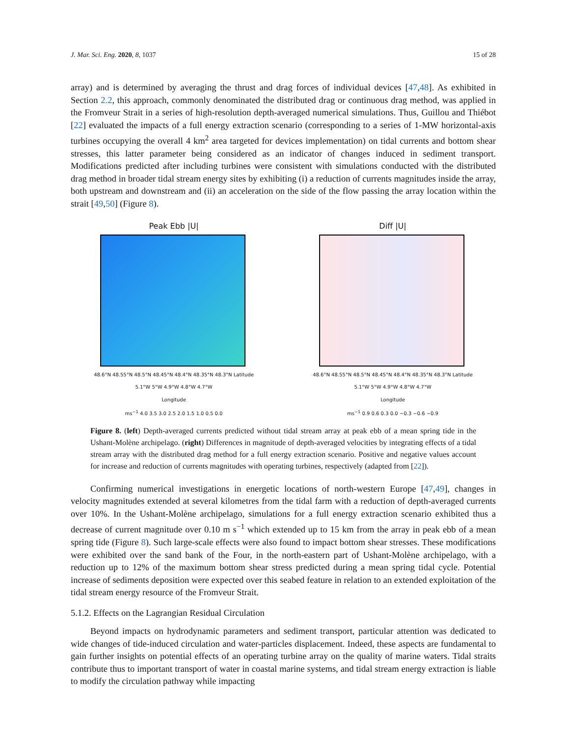J. Mar. Sci. Eng. 2020, 8, 1037 15 of 28
array) and is determined by averaging the thrust and drag forces of individual devices [47,48]. As exhibited in Section 2.2, this approach, commonly denominated the distributed drag or continuous drag method, was applied in the Fromveur Strait in a series of high-resolution depth-averaged numerical simulations. Thus, Guillou and Thiébot [22] evaluated the impacts of a full energy extraction scenario (corresponding to a series of 1-MW horizontal-axis turbines occupying the overall 4 km<sup>2</sup> area targeted for devices implementation) on tidal currents and bottom shear stresses, this latter parameter being considered as an indicator of changes induced in sediment transport. Modifications predicted after including turbines were consistent with simulations conducted with the distributed drag method in broader tidal stream energy sites by exhibiting (i) a reduction of currents magnitudes inside the array, both upstream and downstream and (ii) an acceleration on the side of the flow passing the array location within the strait [49,50] (Figure 8).
Peak Ebb |U|
48.6°N 48.55°N 48.5°N 48.45°N 48.4°N 48.35°N 48.3°N Latitude
5.1°W 5°W 4.9°W 4.8°W 4.7°W
Longitude
ms<sup>−1</sup> 4.0 3.5 3.0 2.5 2.0 1.5 1.0 0.5 0.0
Diff |U|
48.6°N 48.55°N 48.5°N 48.45°N 48.4°N 48.35°N 48.3°N Latitude
5.1°W 5°W 4.9°W 4.8°W 4.7°W
Longitude
ms<sup>−1</sup> 0.9 0.6 0.3 0.0 −0.3 −0.6 −0.9
Figure 8. (left) Depth-averaged currents predicted without tidal stream array at peak ebb of a mean spring tide in the Ushant-Molène archipelago. (right) Differences in magnitude of depth-averaged velocities by integrating effects of a tidal stream array with the distributed drag method for a full energy extraction scenario. Positive and negative values account for increase and reduction of currents magnitudes with operating turbines, respectively (adapted from [22]).
Confirming numerical investigations in energetic locations of north-western Europe [47,49], changes in velocity magnitudes extended at several kilometres from the tidal farm with a reduction of depth-averaged currents over 10%. In the Ushant-Molène archipelago, simulations for a full energy extraction scenario exhibited thus a decrease of current magnitude over 0.10 m s<sup>−1</sup> which extended up to 15 km from the array in peak ebb of a mean spring tide (Figure 8). Such large-scale effects were also found to impact bottom shear stresses. These modifications were exhibited over the sand bank of the Four, in the north-eastern part of Ushant-Molène archipelago, with a reduction up to 12% of the maximum bottom shear stress predicted during a mean spring tidal cycle. Potential increase of sediments deposition were expected over this seabed feature in relation to an extended exploitation of the tidal stream energy resource of the Fromveur Strait.
5.1.2. Effects on the Lagrangian Residual Circulation
Beyond impacts on hydrodynamic parameters and sediment transport, particular attention was dedicated to wide changes of tide-induced circulation and water-particles displacement. Indeed, these aspects are fundamental to gain further insights on potential effects of an operating turbine array on the quality of marine waters. Tidal straits contribute thus to important transport of water in coastal marine systems, and tidal stream energy extraction is liable to modify the circulation pathway while impacting